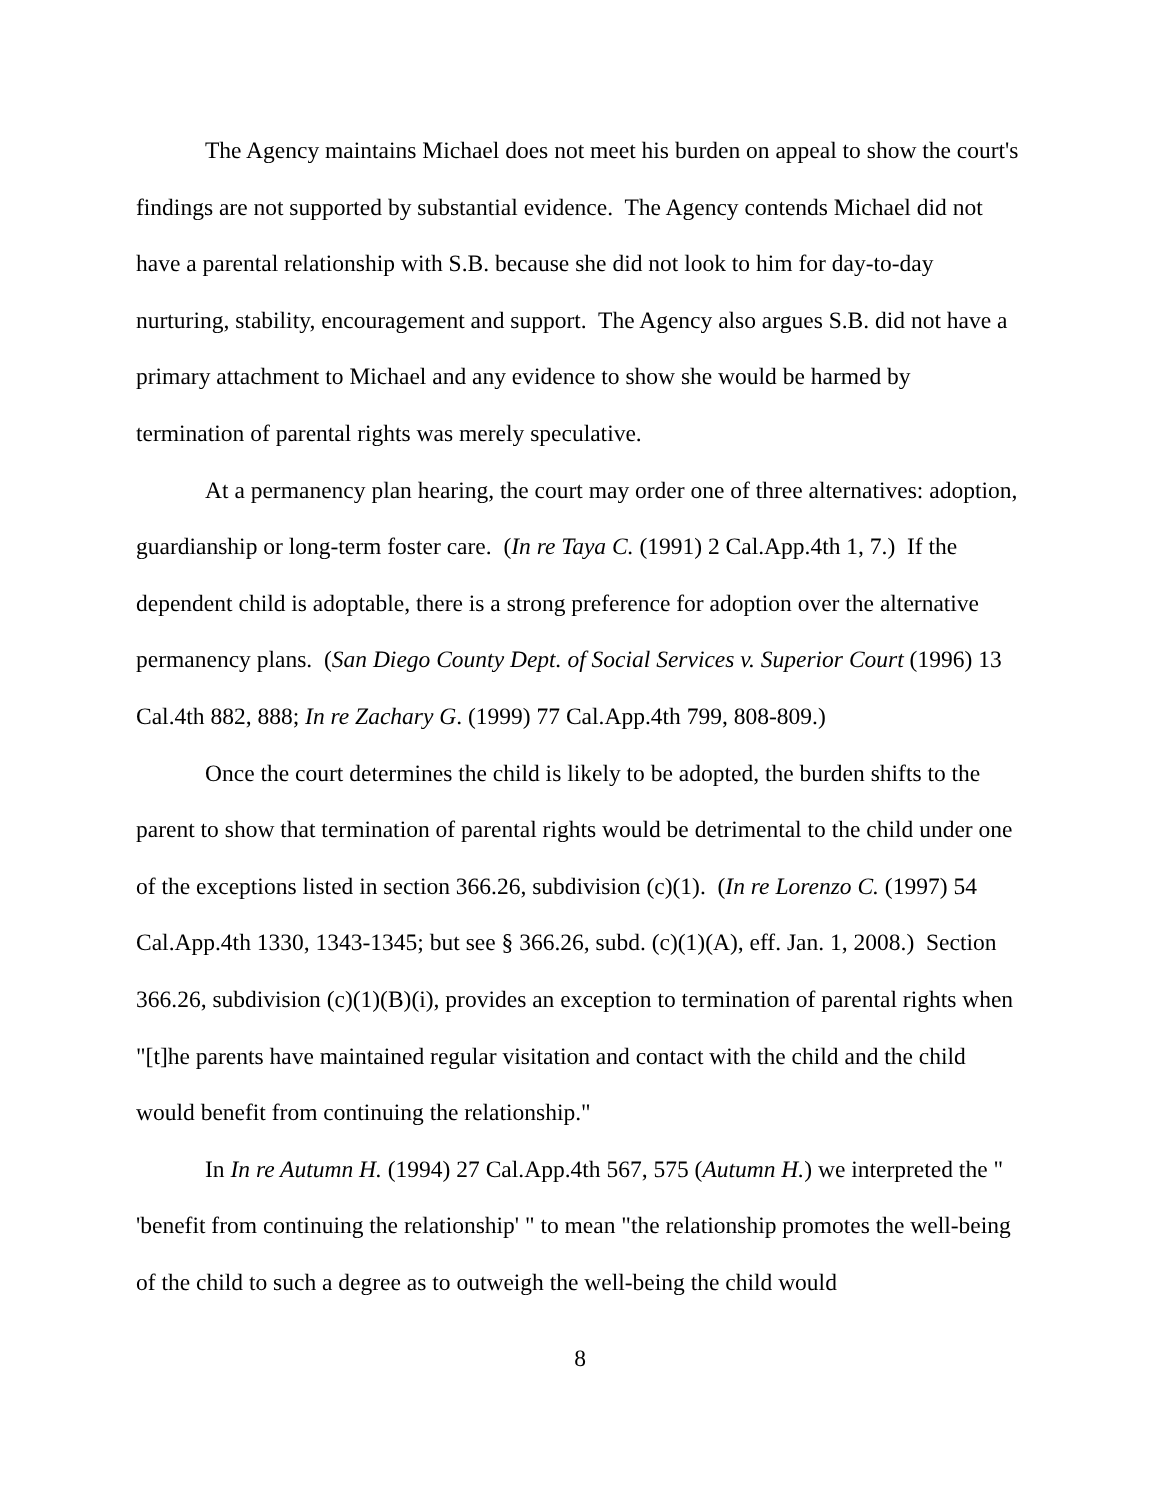The Agency maintains Michael does not meet his burden on appeal to show the court's findings are not supported by substantial evidence. The Agency contends Michael did not have a parental relationship with S.B. because she did not look to him for day-to-day nurturing, stability, encouragement and support. The Agency also argues S.B. did not have a primary attachment to Michael and any evidence to show she would be harmed by termination of parental rights was merely speculative.
At a permanency plan hearing, the court may order one of three alternatives: adoption, guardianship or long-term foster care. (In re Taya C. (1991) 2 Cal.App.4th 1, 7.) If the dependent child is adoptable, there is a strong preference for adoption over the alternative permanency plans. (San Diego County Dept. of Social Services v. Superior Court (1996) 13 Cal.4th 882, 888; In re Zachary G. (1999) 77 Cal.App.4th 799, 808-809.)
Once the court determines the child is likely to be adopted, the burden shifts to the parent to show that termination of parental rights would be detrimental to the child under one of the exceptions listed in section 366.26, subdivision (c)(1). (In re Lorenzo C. (1997) 54 Cal.App.4th 1330, 1343-1345; but see § 366.26, subd. (c)(1)(A), eff. Jan. 1, 2008.) Section 366.26, subdivision (c)(1)(B)(i), provides an exception to termination of parental rights when "[t]he parents have maintained regular visitation and contact with the child and the child would benefit from continuing the relationship."
In In re Autumn H. (1994) 27 Cal.App.4th 567, 575 (Autumn H.) we interpreted the " 'benefit from continuing the relationship' " to mean "the relationship promotes the well-being of the child to such a degree as to outweigh the well-being the child would
8